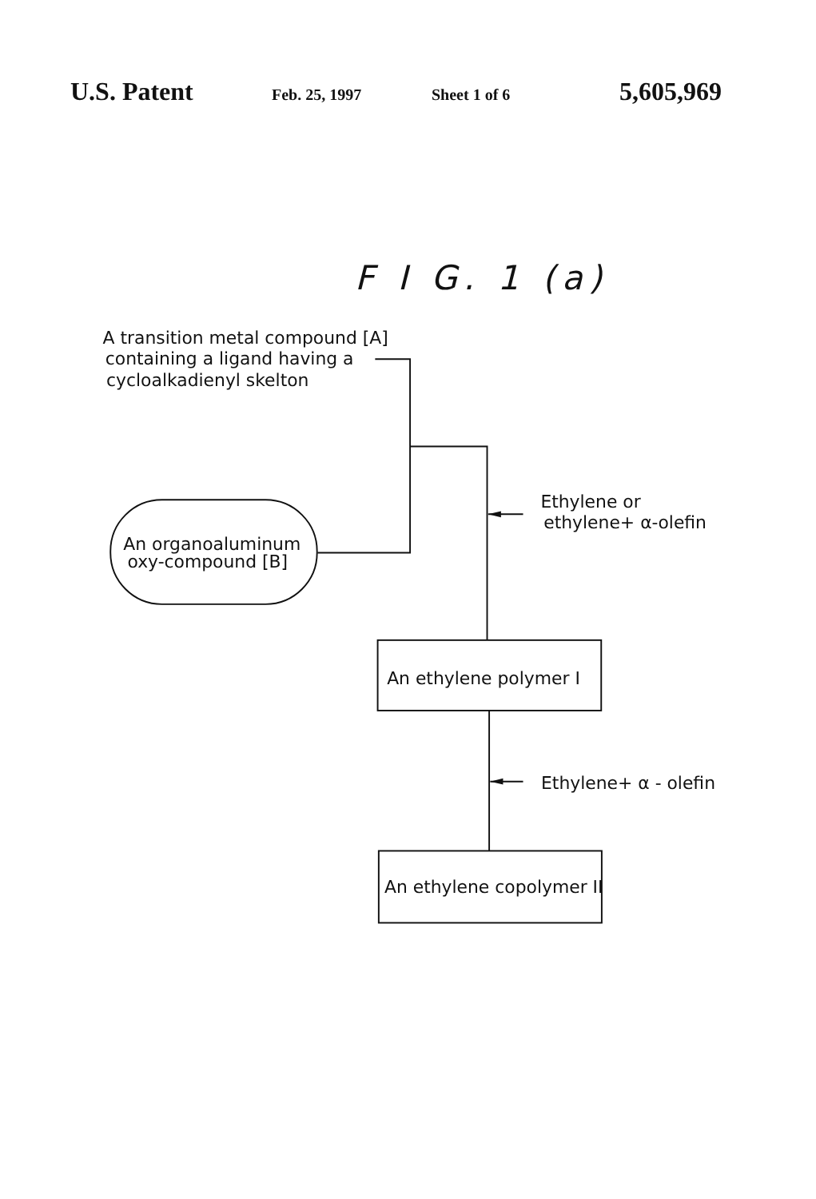U.S. Patent
Feb. 25, 1997 Sheet 1 of 6
5,605,969
F I G. 1 (a)
A transition metal compound [A]
containing a ligand having a
cycloalkadienyl skelton
Ethylene or
ethylene+ α-olefin
An organoaluminum
oxy-compound [B]
An ethylene polymer I
Ethylene+ α - olefin
An ethylene copolymer II